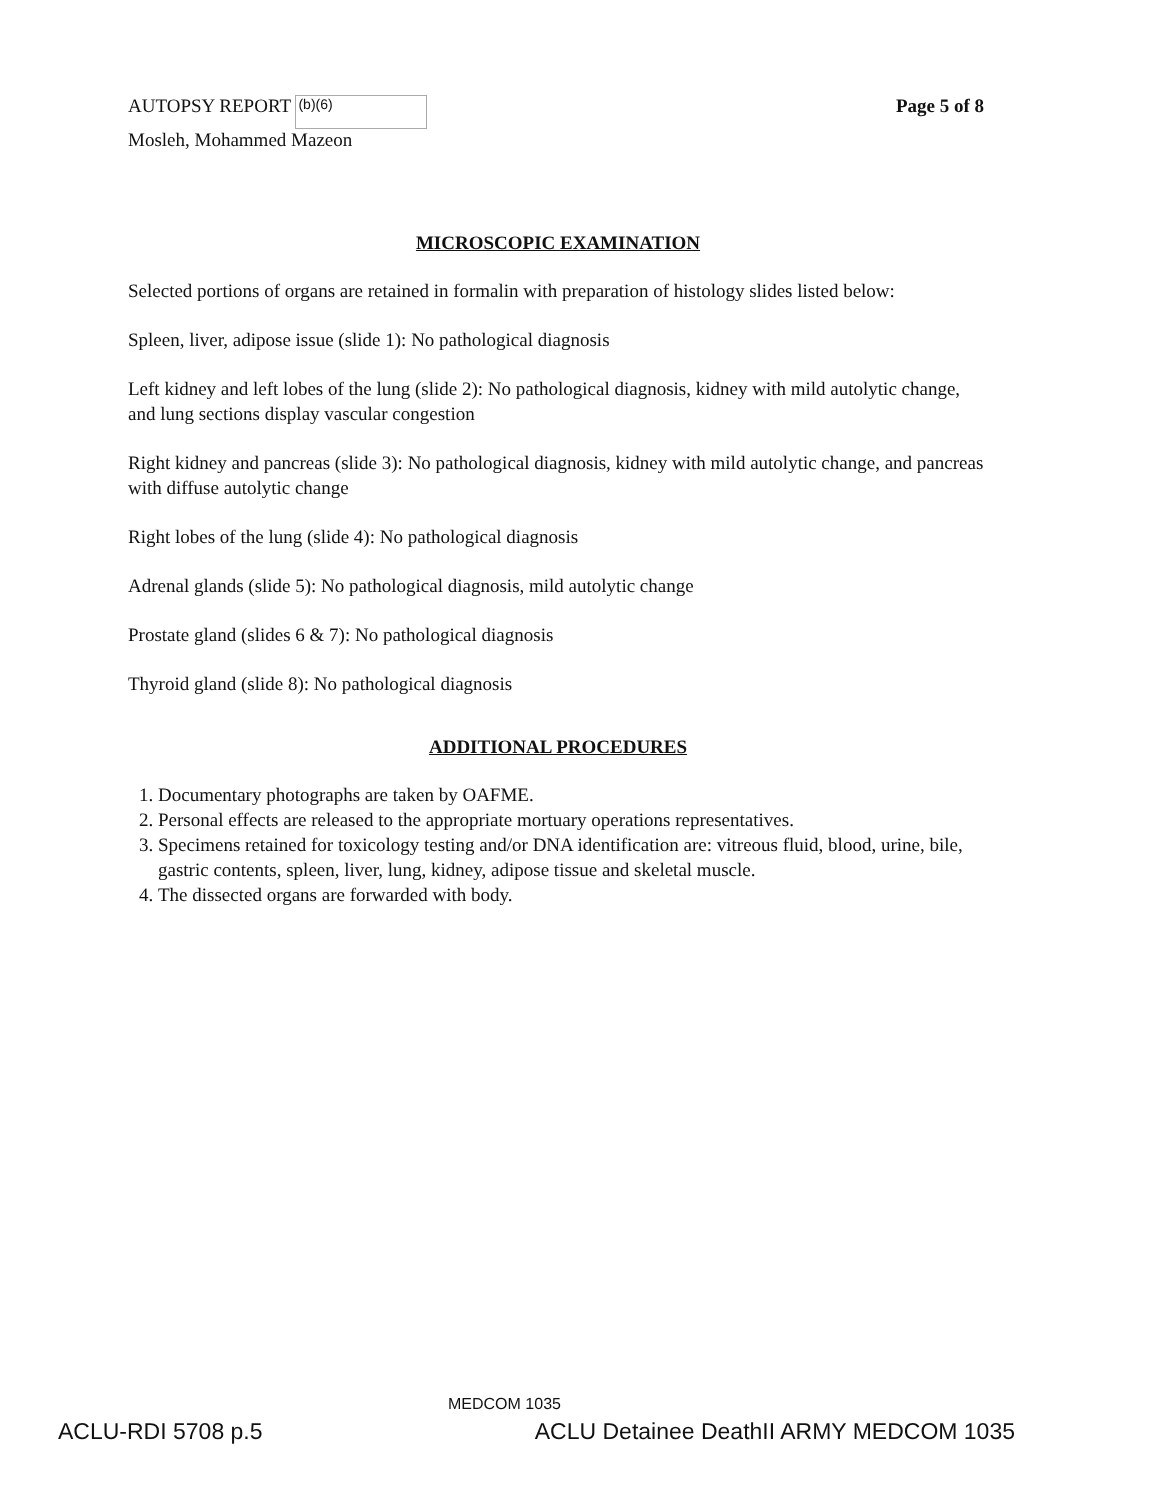AUTOPSY REPORT (b)(6)
Mosleh, Mohammed Mazeon
Page 5 of 8
MICROSCOPIC EXAMINATION
Selected portions of organs are retained in formalin with preparation of histology slides listed below:
Spleen, liver, adipose issue (slide 1): No pathological diagnosis
Left kidney and left lobes of the lung (slide 2): No pathological diagnosis, kidney with mild autolytic change, and lung sections display vascular congestion
Right kidney and pancreas (slide 3): No pathological diagnosis, kidney with mild autolytic change, and pancreas with diffuse autolytic change
Right lobes of the lung (slide 4): No pathological diagnosis
Adrenal glands (slide 5): No pathological diagnosis, mild autolytic change
Prostate gland (slides 6 & 7): No pathological diagnosis
Thyroid gland (slide 8): No pathological diagnosis
ADDITIONAL PROCEDURES
1. Documentary photographs are taken by OAFME.
2. Personal effects are released to the appropriate mortuary operations representatives.
3. Specimens retained for toxicology testing and/or DNA identification are: vitreous fluid, blood, urine, bile, gastric contents, spleen, liver, lung, kidney, adipose tissue and skeletal muscle.
4. The dissected organs are forwarded with body.
MEDCOM 1035
ACLU-RDI 5708 p.5 ACLU Detainee DeathII ARMY MEDCOM 1035